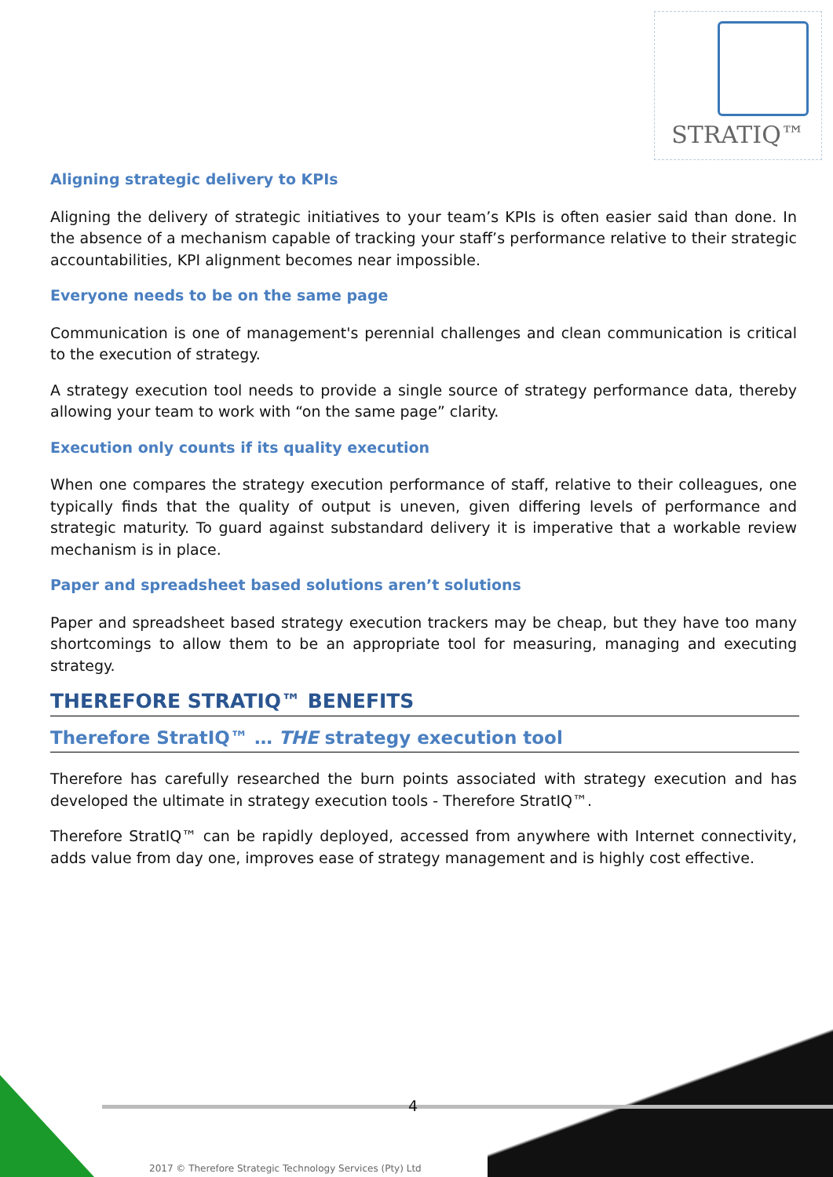STRATIQ™
Aligning strategic delivery to KPIs
Aligning the delivery of strategic initiatives to your team’s KPIs is often easier said than done. In the absence of a mechanism capable of tracking your staff’s performance relative to their strategic accountabilities, KPI alignment becomes near impossible.
Everyone needs to be on the same page
Communication is one of management's perennial challenges and clean communication is critical to the execution of strategy.
A strategy execution tool needs to provide a single source of strategy performance data, thereby allowing your team to work with “on the same page” clarity.
Execution only counts if its quality execution
When one compares the strategy execution performance of staff, relative to their colleagues, one typically finds that the quality of output is uneven, given differing levels of performance and strategic maturity. To guard against substandard delivery it is imperative that a workable review mechanism is in place.
Paper and spreadsheet based solutions aren’t solutions
Paper and spreadsheet based strategy execution trackers may be cheap, but they have too many shortcomings to allow them to be an appropriate tool for measuring, managing and executing strategy.
THEREFORE STRATIQ™ BENEFITS
Therefore StratIQ™ … THE strategy execution tool
Therefore has carefully researched the burn points associated with strategy execution and has developed the ultimate in strategy execution tools - Therefore StratIQ™.
Therefore StratIQ™ can be rapidly deployed, accessed from anywhere with Internet connectivity, adds value from day one, improves ease of strategy management and is highly cost effective.
4
2017 © Therefore Strategic Technology Services (Pty) Ltd